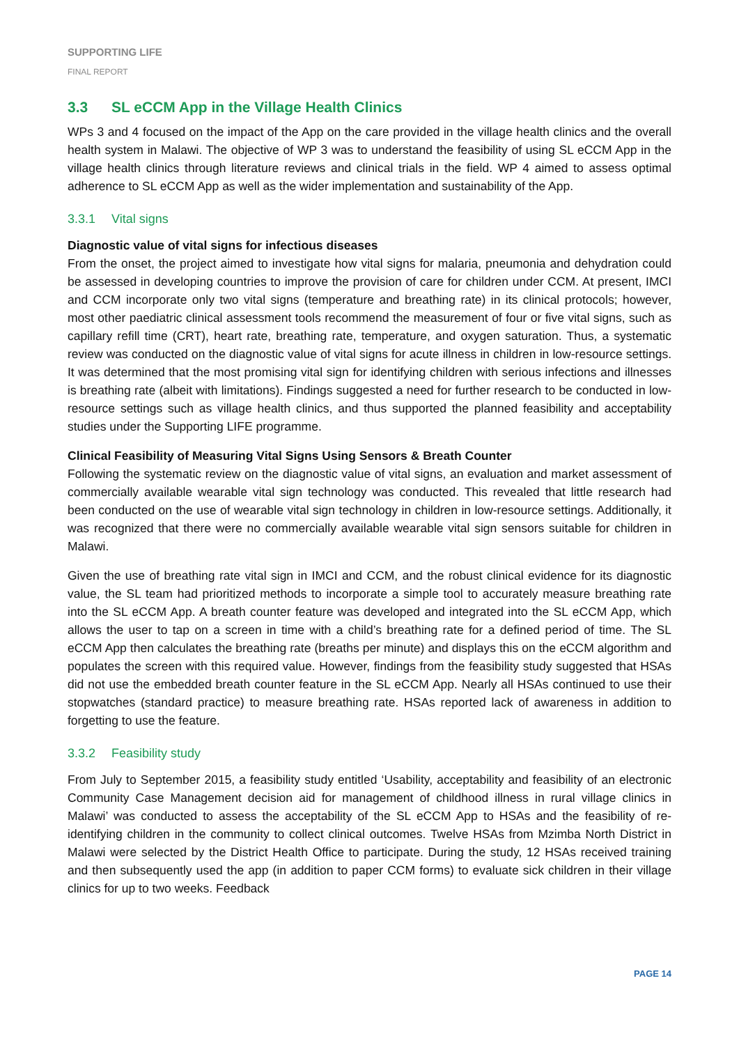SUPPORTING LIFE
FINAL REPORT
3.3 SL eCCM App in the Village Health Clinics
WPs 3 and 4 focused on the impact of the App on the care provided in the village health clinics and the overall health system in Malawi. The objective of WP 3 was to understand the feasibility of using SL eCCM App in the village health clinics through literature reviews and clinical trials in the field. WP 4 aimed to assess optimal adherence to SL eCCM App as well as the wider implementation and sustainability of the App.
3.3.1 Vital signs
Diagnostic value of vital signs for infectious diseases
From the onset, the project aimed to investigate how vital signs for malaria, pneumonia and dehydration could be assessed in developing countries to improve the provision of care for children under CCM. At present, IMCI and CCM incorporate only two vital signs (temperature and breathing rate) in its clinical protocols; however, most other paediatric clinical assessment tools recommend the measurement of four or five vital signs, such as capillary refill time (CRT), heart rate, breathing rate, temperature, and oxygen saturation. Thus, a systematic review was conducted on the diagnostic value of vital signs for acute illness in children in low-resource settings. It was determined that the most promising vital sign for identifying children with serious infections and illnesses is breathing rate (albeit with limitations). Findings suggested a need for further research to be conducted in low-resource settings such as village health clinics, and thus supported the planned feasibility and acceptability studies under the Supporting LIFE programme.
Clinical Feasibility of Measuring Vital Signs Using Sensors & Breath Counter
Following the systematic review on the diagnostic value of vital signs, an evaluation and market assessment of commercially available wearable vital sign technology was conducted. This revealed that little research had been conducted on the use of wearable vital sign technology in children in low-resource settings. Additionally, it was recognized that there were no commercially available wearable vital sign sensors suitable for children in Malawi.
Given the use of breathing rate vital sign in IMCI and CCM, and the robust clinical evidence for its diagnostic value, the SL team had prioritized methods to incorporate a simple tool to accurately measure breathing rate into the SL eCCM App. A breath counter feature was developed and integrated into the SL eCCM App, which allows the user to tap on a screen in time with a child’s breathing rate for a defined period of time. The SL eCCM App then calculates the breathing rate (breaths per minute) and displays this on the eCCM algorithm and populates the screen with this required value. However, findings from the feasibility study suggested that HSAs did not use the embedded breath counter feature in the SL eCCM App. Nearly all HSAs continued to use their stopwatches (standard practice) to measure breathing rate. HSAs reported lack of awareness in addition to forgetting to use the feature.
3.3.2 Feasibility study
From July to September 2015, a feasibility study entitled ‘Usability, acceptability and feasibility of an electronic Community Case Management decision aid for management of childhood illness in rural village clinics in Malawi’ was conducted to assess the acceptability of the SL eCCM App to HSAs and the feasibility of re-identifying children in the community to collect clinical outcomes. Twelve HSAs from Mzimba North District in Malawi were selected by the District Health Office to participate. During the study, 12 HSAs received training and then subsequently used the app (in addition to paper CCM forms) to evaluate sick children in their village clinics for up to two weeks. Feedback
PAGE 14